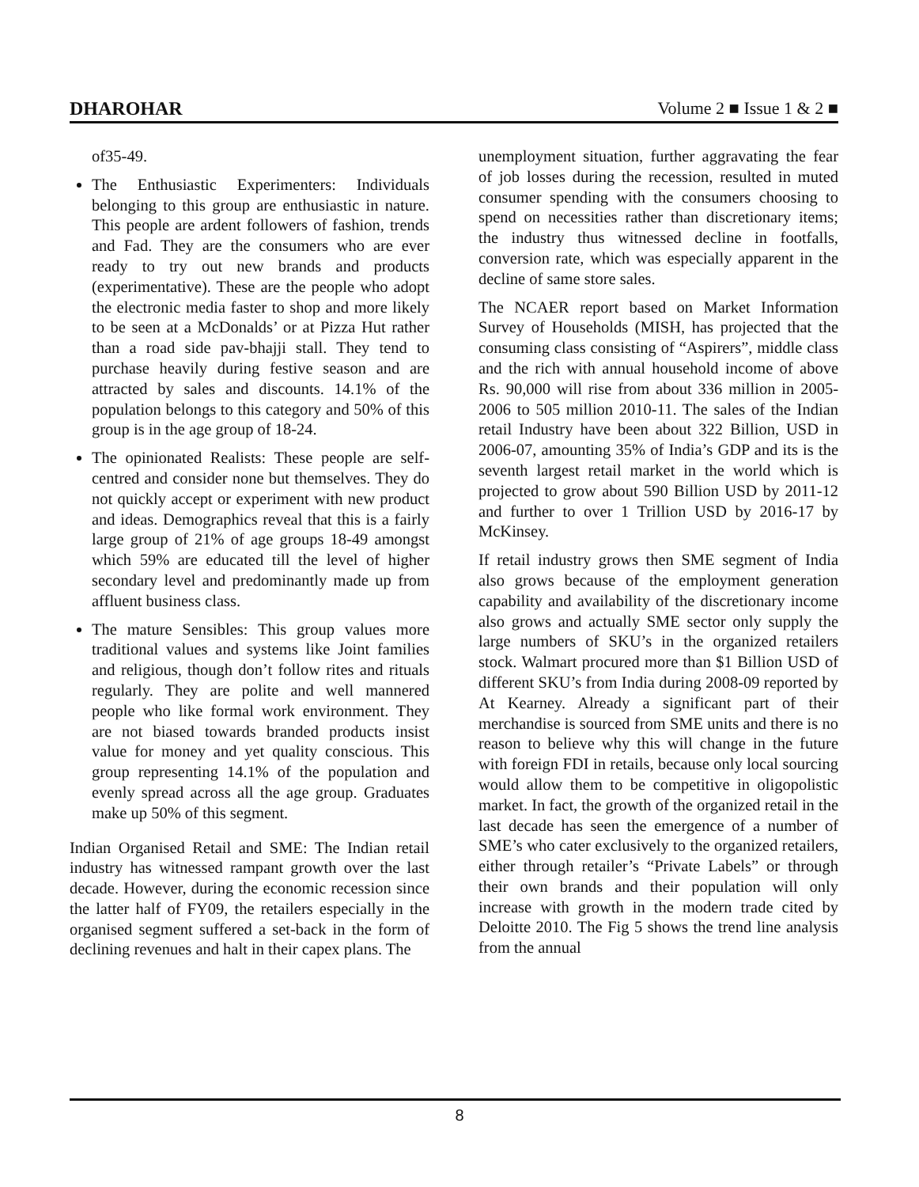DHAROHAR Volume 2 ■ Issue 1 & 2 ■
of35-49.
The Enthusiastic Experimenters: Individuals belonging to this group are enthusiastic in nature. This people are ardent followers of fashion, trends and Fad. They are the consumers who are ever ready to try out new brands and products (experimentative). These are the people who adopt the electronic media faster to shop and more likely to be seen at a McDonalds’ or at Pizza Hut rather than a road side pav-bhajji stall. They tend to purchase heavily during festive season and are attracted by sales and discounts. 14.1% of the population belongs to this category and 50% of this group is in the age group of 18-24.
The opinionated Realists: These people are self-centred and consider none but themselves. They do not quickly accept or experiment with new product and ideas. Demographics reveal that this is a fairly large group of 21% of age groups 18-49 amongst which 59% are educated till the level of higher secondary level and predominantly made up from affluent business class.
The mature Sensibles: This group values more traditional values and systems like Joint families and religious, though don’t follow rites and rituals regularly. They are polite and well mannered people who like formal work environment. They are not biased towards branded products insist value for money and yet quality conscious. This group representing 14.1% of the population and evenly spread across all the age group. Graduates make up 50% of this segment.
Indian Organised Retail and SME: The Indian retail industry has witnessed rampant growth over the last decade. However, during the economic recession since the latter half of FY09, the retailers especially in the organised segment suffered a set-back in the form of declining revenues and halt in their capex plans. The
unemployment situation, further aggravating the fear of job losses during the recession, resulted in muted consumer spending with the consumers choosing to spend on necessities rather than discretionary items; the industry thus witnessed decline in footfalls, conversion rate, which was especially apparent in the decline of same store sales.
The NCAER report based on Market Information Survey of Households (MISH, has projected that the consuming class consisting of “Aspirers”, middle class and the rich with annual household income of above Rs. 90,000 will rise from about 336 million in 2005-2006 to 505 million 2010-11. The sales of the Indian retail Industry have been about 322 Billion, USD in 2006-07, amounting 35% of India’s GDP and its is the seventh largest retail market in the world which is projected to grow about 590 Billion USD by 2011-12 and further to over 1 Trillion USD by 2016-17 by McKinsey.
If retail industry grows then SME segment of India also grows because of the employment generation capability and availability of the discretionary income also grows and actually SME sector only supply the large numbers of SKU’s in the organized retailers stock. Walmart procured more than $1 Billion USD of different SKU’s from India during 2008-09 reported by At Kearney. Already a significant part of their merchandise is sourced from SME units and there is no reason to believe why this will change in the future with foreign FDI in retails, because only local sourcing would allow them to be competitive in oligopolistic market. In fact, the growth of the organized retail in the last decade has seen the emergence of a number of SME’s who cater exclusively to the organized retailers, either through retailer’s “Private Labels” or through their own brands and their population will only increase with growth in the modern trade cited by Deloitte 2010. The Fig 5 shows the trend line analysis from the annual
8